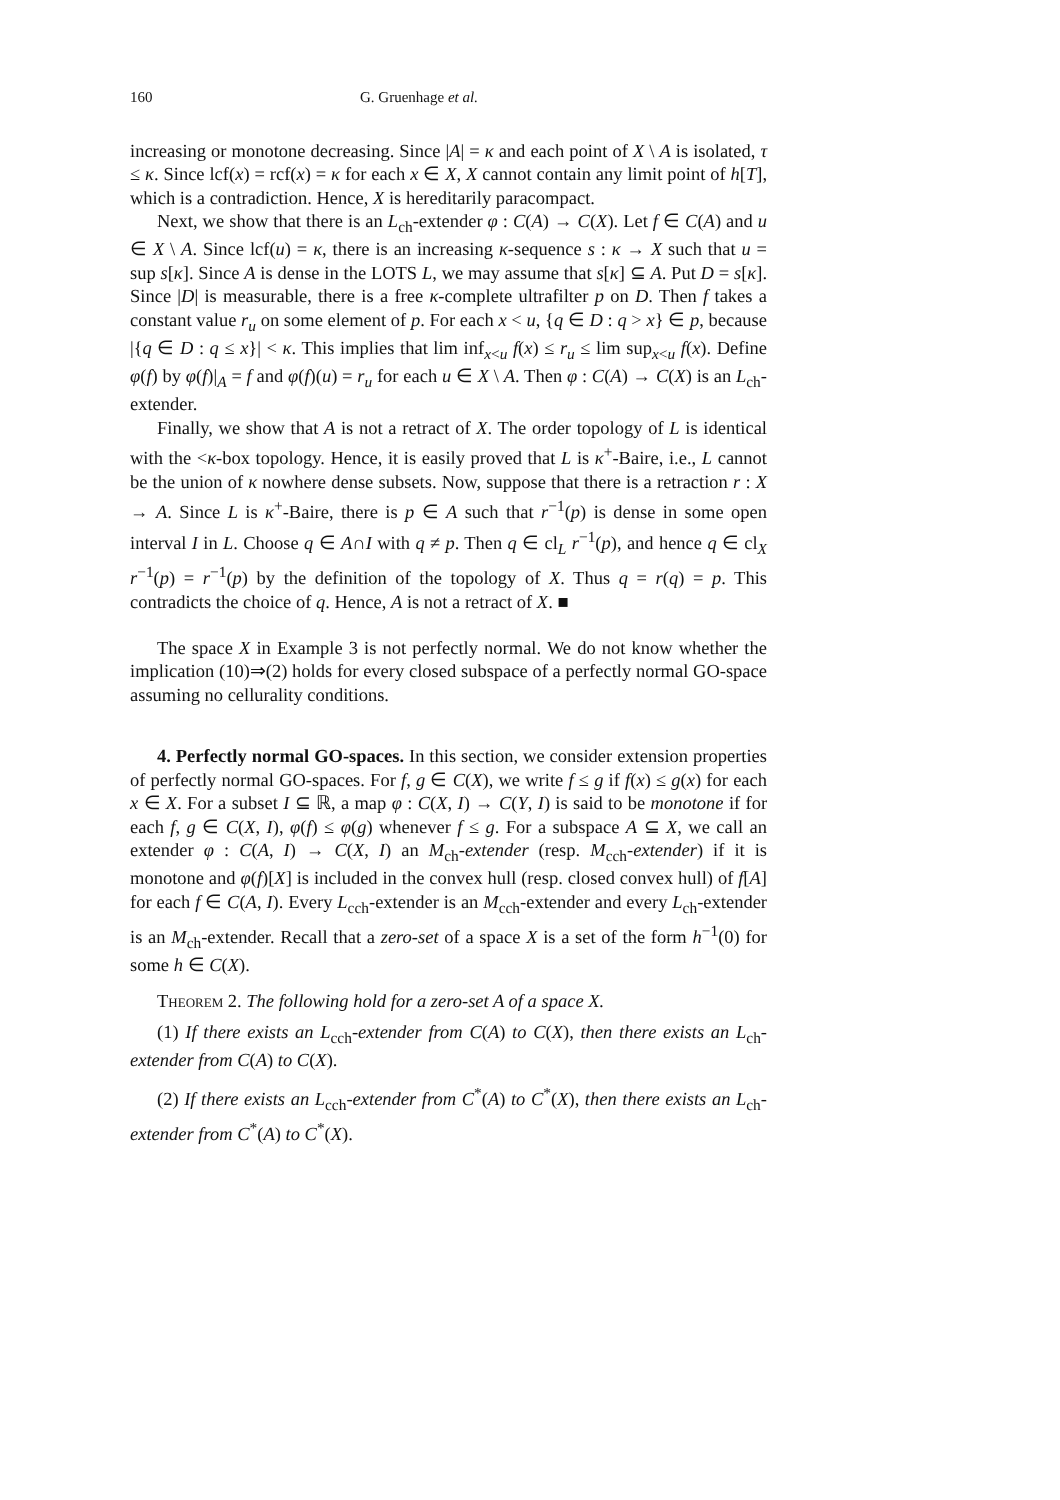160 G. Gruenhage et al.
increasing or monotone decreasing. Since |A| = κ and each point of X \ A is isolated, τ ≤ κ. Since lcf(x) = rcf(x) = κ for each x ∈ X, X cannot contain any limit point of h[T], which is a contradiction. Hence, X is hereditarily paracompact.
Next, we show that there is an L<sub>ch</sub>-extender φ : C(A) → C(X). Let f ∈ C(A) and u ∈ X \ A. Since lcf(u) = κ, there is an increasing κ-sequence s : κ → X such that u = sup s[κ]. Since A is dense in the LOTS L, we may assume that s[κ] ⊆ A. Put D = s[κ]. Since |D| is measurable, there is a free κ-complete ultrafilter p on D. Then f takes a constant value r<sub>u</sub> on some element of p. For each x < u, {q ∈ D : q > x} ∈ p, because |{q ∈ D : q ≤ x}| < κ. This implies that lim inf<sub>x<u</sub> f(x) ≤ r<sub>u</sub> ≤ lim sup<sub>x<u</sub> f(x). Define φ(f) by φ(f)|<sub>A</sub> = f and φ(f)(u) = r<sub>u</sub> for each u ∈ X \ A. Then φ : C(A) → C(X) is an L<sub>ch</sub>-extender.
Finally, we show that A is not a retract of X. The order topology of L is identical with the <κ-box topology. Hence, it is easily proved that L is κ<sup>+</sup>-Baire, i.e., L cannot be the union of κ nowhere dense subsets. Now, suppose that there is a retraction r : X → A. Since L is κ<sup>+</sup>-Baire, there is p ∈ A such that r<sup>−1</sup>(p) is dense in some open interval I in L. Choose q ∈ A∩I with q ≠ p. Then q ∈ cl<sub>L</sub> r<sup>−1</sup>(p), and hence q ∈ cl<sub>X</sub> r<sup>−1</sup>(p) = r<sup>−1</sup>(p) by the definition of the topology of X. Thus q = r(q) = p. This contradicts the choice of q. Hence, A is not a retract of X. ■
The space X in Example 3 is not perfectly normal. We do not know whether the implication (10)⇒(2) holds for every closed subspace of a perfectly normal GO-space assuming no cellurality conditions.
4. Perfectly normal GO-spaces. In this section, we consider extension properties of perfectly normal GO-spaces. For f, g ∈ C(X), we write f ≤ g if f(x) ≤ g(x) for each x ∈ X. For a subset I ⊆ ℝ, a map φ : C(X, I) → C(Y, I) is said to be monotone if for each f, g ∈ C(X, I), φ(f) ≤ φ(g) whenever f ≤ g. For a subspace A ⊆ X, we call an extender φ : C(A, I) → C(X, I) an M<sub>ch</sub>-extender (resp. M<sub>cch</sub>-extender) if it is monotone and φ(f)[X] is included in the convex hull (resp. closed convex hull) of f[A] for each f ∈ C(A, I). Every L<sub>cch</sub>-extender is an M<sub>cch</sub>-extender and every L<sub>ch</sub>-extender is an M<sub>ch</sub>-extender. Recall that a zero-set of a space X is a set of the form h<sup>−1</sup>(0) for some h ∈ C(X).
Theorem 2. The following hold for a zero-set A of a space X.
(1) If there exists an L<sub>cch</sub>-extender from C(A) to C(X), then there exists an L<sub>ch</sub>-extender from C(A) to C(X).
(2) If there exists an L<sub>cch</sub>-extender from C<sup>*</sup>(A) to C<sup>*</sup>(X), then there exists an L<sub>ch</sub>-extender from C<sup>*</sup>(A) to C<sup>*</sup>(X).